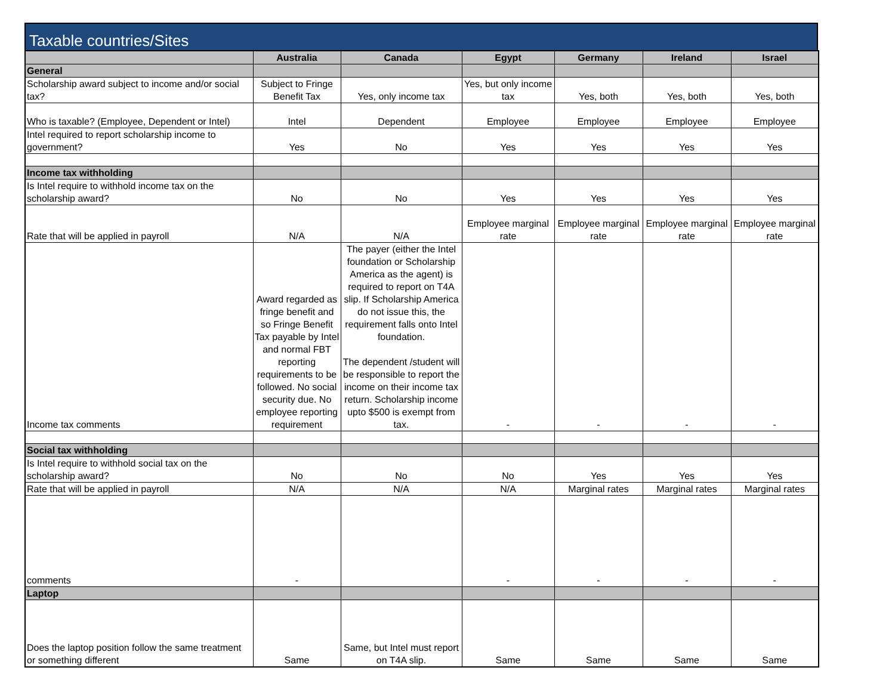Taxable countries/Sites
| | Australia | Canada | Egypt | Germany | Ireland | Israel |
| --- | --- | --- | --- | --- | --- | --- |
| General | | | | | | |
| Scholarship award subject to income and/or social tax? | Subject to Fringe Benefit Tax | Yes, only income tax | Yes, but only income tax | Yes, both | Yes, both | Yes, both |
| Who is taxable? (Employee, Dependent or Intel) | Intel | Dependent | Employee | Employee | Employee | Employee |
| Intel required to report scholarship income to government? | Yes | No | Yes | Yes | Yes | Yes |
| Income tax withholding | | | | | | |
| Is Intel require to withhold income tax on the scholarship award? | No | No | Yes | Yes | Yes | Yes |
| Rate that will be applied in payroll | N/A | N/A | Employee marginal rate | Employee marginal rate | Employee marginal rate | Employee marginal rate |
| Income tax comments | Award regarded as fringe benefit and so Fringe Benefit Tax payable by Intel and normal FBT reporting requirements to be followed. No social security due. No employee reporting requirement | The payer (either the Intel foundation or Scholarship America as the agent) is required to report on T4A slip. If Scholarship America do not issue this, the requirement falls onto Intel foundation. The dependent /student will be responsible to report the income on their income tax return. Scholarship income upto $500 is exempt from tax. | - | - | - | - |
| Social tax withholding | | | | | | |
| Is Intel require to withhold social tax on the scholarship award? | No | No | No | Yes | Yes | Yes |
| Rate that will be applied in payroll | N/A | N/A | N/A | Marginal rates | Marginal rates | Marginal rates |
| comments | - | | - | - | - | - |
| Laptop | | | | | | |
| Does the laptop position follow the same treatment or something different | Same | Same, but Intel must report on T4A slip. | Same | Same | Same | Same |